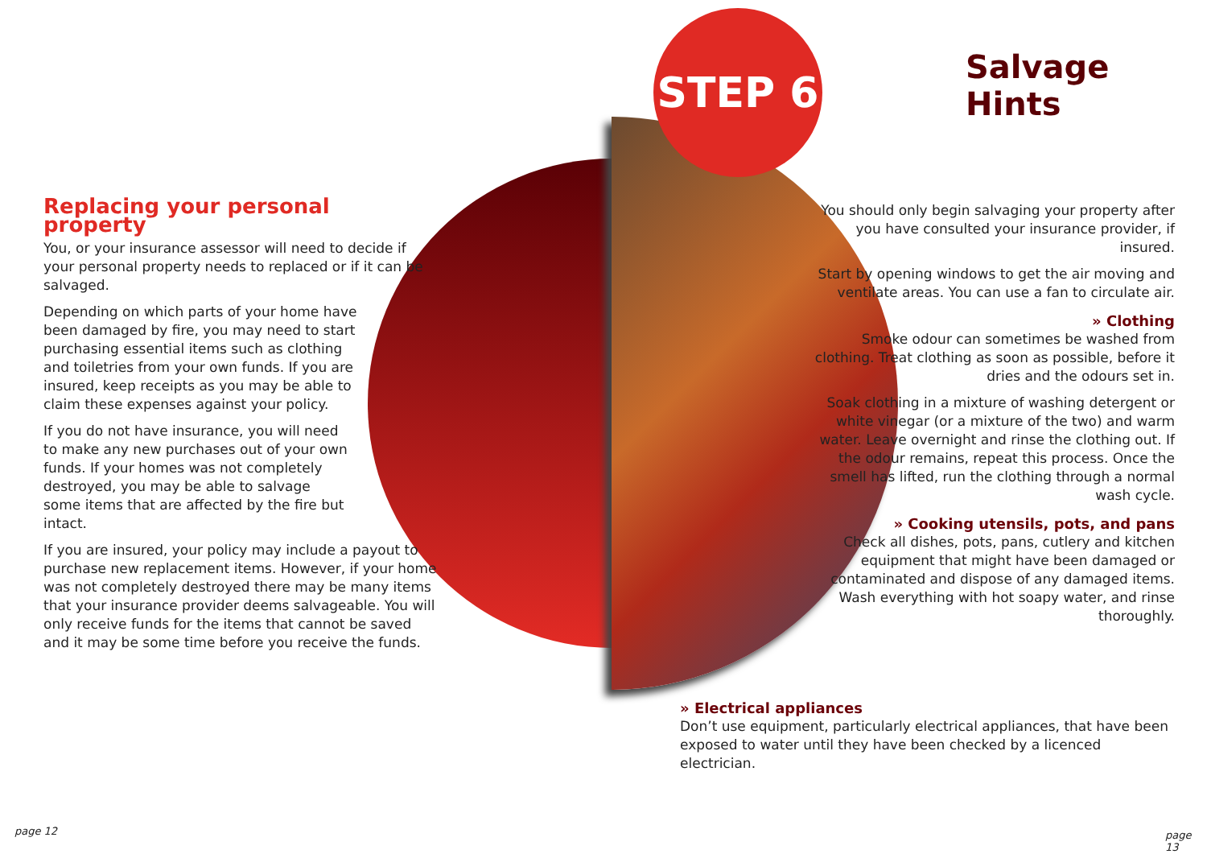STEP 6
Salvage Hints
Replacing your personal property
You, or your insurance assessor will need to decide if your personal property needs to replaced or if it can be salvaged.
Depending on which parts of your home have been damaged by fire, you may need to start purchasing essential items such as clothing and toiletries from your own funds. If you are insured, keep receipts as you may be able to claim these expenses against your policy.
If you do not have insurance, you will need to make any new purchases out of your own funds. If your homes was not completely destroyed, you may be able to salvage some items that are affected by the fire but intact.
If you are insured, your policy may include a payout to purchase new replacement items. However, if your home was not completely destroyed there may be many items that your insurance provider deems salvageable. You will only receive funds for the items that cannot be saved and it may be some time before you receive the funds.
You should only begin salvaging your property after you have consulted your insurance provider, if insured.
Start by opening windows to get the air moving and ventilate areas. You can use a fan to circulate air.
» Clothing
Smoke odour can sometimes be washed from clothing. Treat clothing as soon as possible, before it dries and the odours set in.
Soak clothing in a mixture of washing detergent or white vinegar (or a mixture of the two) and warm water. Leave overnight and rinse the clothing out. If the odour remains, repeat this process. Once the smell has lifted, run the clothing through a normal wash cycle.
» Cooking utensils, pots, and pans
Check all dishes, pots, pans, cutlery and kitchen equipment that might have been damaged or contaminated and dispose of any damaged items. Wash everything with hot soapy water, and rinse thoroughly.
» Electrical appliances
Don’t use equipment, particularly electrical appliances, that have been exposed to water until they have been checked by a licenced electrician.
page 12 page 13